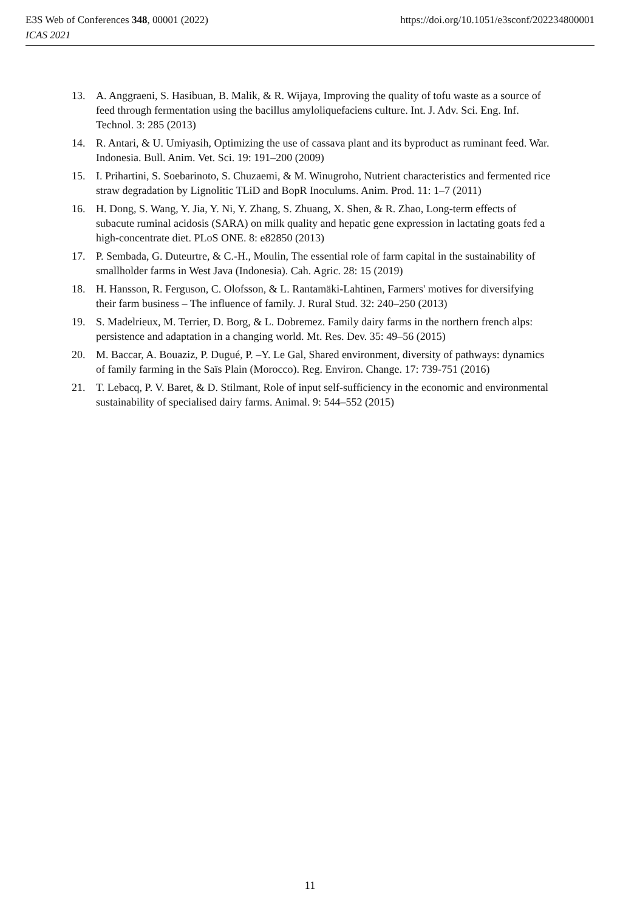https://doi.org/10.1051/e3sconf/202234800001 E3S Web of Conferences 348, 00001 (2022)
ICAS 2021
13. A. Anggraeni, S. Hasibuan, B. Malik, & R. Wijaya, Improving the quality of tofu waste as a source of feed through fermentation using the bacillus amyloliquefaciens culture. Int. J. Adv. Sci. Eng. Inf. Technol. 3: 285 (2013)
14. R. Antari, & U. Umiyasih, Optimizing the use of cassava plant and its byproduct as ruminant feed. War. Indonesia. Bull. Anim. Vet. Sci. 19: 191–200 (2009)
15. I. Prihartini, S. Soebarinoto, S. Chuzaemi, & M. Winugroho, Nutrient characteristics and fermented rice straw degradation by Lignolitic TLiD and BopR Inoculums. Anim. Prod. 11: 1–7 (2011)
16. H. Dong, S. Wang, Y. Jia, Y. Ni, Y. Zhang, S. Zhuang, X. Shen, & R. Zhao, Long-term effects of subacute ruminal acidosis (SARA) on milk quality and hepatic gene expression in lactating goats fed a high-concentrate diet. PLoS ONE. 8: e82850 (2013)
17. P. Sembada, G. Duteurtre, & C.-H., Moulin, The essential role of farm capital in the sustainability of smallholder farms in West Java (Indonesia). Cah. Agric. 28: 15 (2019)
18. H. Hansson, R. Ferguson, C. Olofsson, & L. Rantamäki-Lahtinen, Farmers' motives for diversifying their farm business – The influence of family. J. Rural Stud. 32: 240–250 (2013)
19. S. Madelrieux, M. Terrier, D. Borg, & L. Dobremez. Family dairy farms in the northern french alps: persistence and adaptation in a changing world. Mt. Res. Dev. 35: 49–56 (2015)
20. M. Baccar, A. Bouaziz, P. Dugué, P. –Y. Le Gal, Shared environment, diversity of pathways: dynamics of family farming in the Saïs Plain (Morocco). Reg. Environ. Change. 17: 739-751 (2016)
21. T. Lebacq, P. V. Baret, & D. Stilmant, Role of input self-sufficiency in the economic and environmental sustainability of specialised dairy farms. Animal. 9: 544–552 (2015)
11